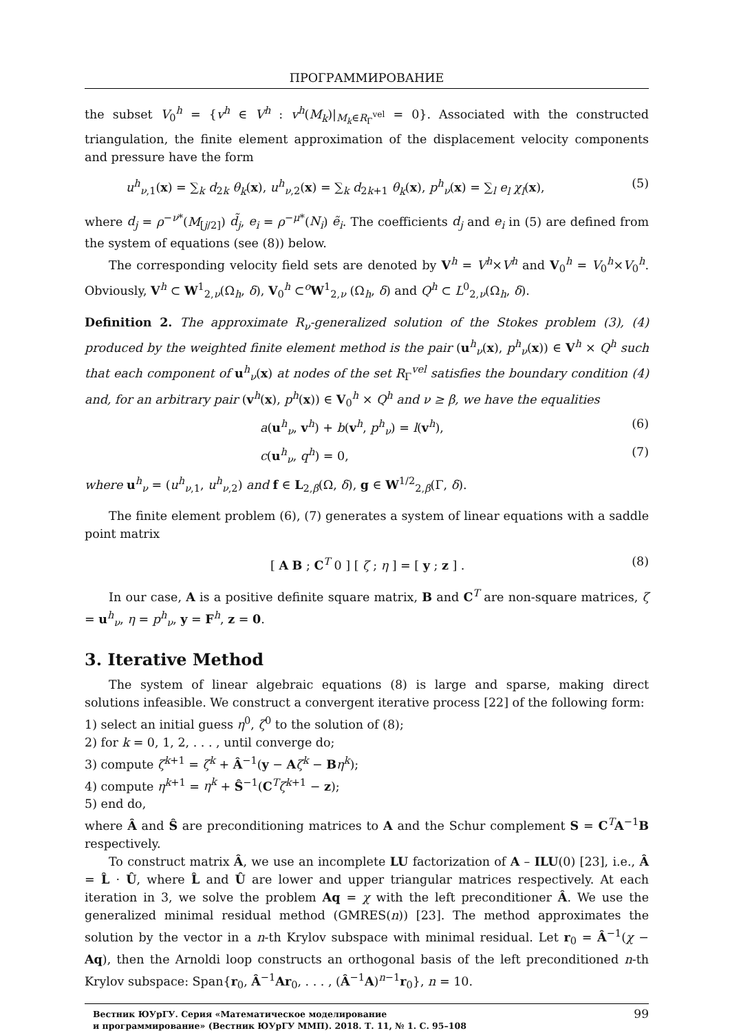ПРОГРАММИРОВАНИЕ
the subset V<sub>0</sub><sup>h</sup> = {v<sup>h</sup> ∈ V<sup>h</sup> : v<sup>h</sup>(M<sub>k</sub>)|<sub>M<sub>k</sub>∈R<sub>Γ</sub><sup>vel</sup></sub> = 0}. Associated with the constructed triangulation, the finite element approximation of the displacement velocity components and pressure have the form
u<sup>h</sup><sub>ν,1</sub>(x) = ∑<sub>k</sub> d<sub>2k</sub> θ<sub>k</sub>(x), u<sup>h</sup><sub>ν,2</sub>(x) = ∑<sub>k</sub> d<sub>2k+1</sub> θ<sub>k</sub>(x), p<sup>h</sup><sub>ν</sub>(x) = ∑<sub>l</sub> e<sub>l</sub> χ<sub>l</sub>(x), (5)
where d<sub>j</sub> = ρ<sup>−ν*</sup>(M<sub>[j/2]</sub>) d̃<sub>j</sub>, e<sub>i</sub> = ρ<sup>−μ*</sup>(N<sub>i</sub>) ẽ<sub>i</sub>. The coefficients d<sub>j</sub> and e<sub>i</sub> in (5) are defined from the system of equations (see (8)) below.
The corresponding velocity field sets are denoted by V<sup>h</sup> = V<sup>h</sup>×V<sup>h</sup> and V<sub>0</sub><sup>h</sup> = V<sub>0</sub><sup>h</sup>×V<sub>0</sub><sup>h</sup>. Obviously, V<sup>h</sup> ⊂ W<sup>1</sup><sub>2,ν</sub>(Ω<sub>h</sub>, δ), V<sub>0</sub><sup>h</sup> ⊂<sup>o</sup>W<sup>1</sup><sub>2,ν</sub> (Ω<sub>h</sub>, δ) and Q<sup>h</sup> ⊂ L<sup>0</sup><sub>2,ν</sub>(Ω<sub>h</sub>, δ).
Definition 2. The approximate R<sub>ν</sub>-generalized solution of the Stokes problem (3), (4) produced by the weighted finite element method is the pair (u<sup>h</sup><sub>ν</sub>(x), p<sup>h</sup><sub>ν</sub>(x)) ∈ V<sup>h</sup> × Q<sup>h</sup> such that each component of u<sup>h</sup><sub>ν</sub>(x) at nodes of the set R<sub>Γ</sub><sup>vel</sup> satisfies the boundary condition (4) and, for an arbitrary pair (v<sup>h</sup>(x), p<sup>h</sup>(x)) ∈ V<sub>0</sub><sup>h</sup> × Q<sup>h</sup> and ν ≥ β, we have the equalities
a(u<sup>h</sup><sub>ν</sub>, v<sup>h</sup>) + b(v<sup>h</sup>, p<sup>h</sup><sub>ν</sub>) = l(v<sup>h</sup>), (6)
c(u<sup>h</sup><sub>ν</sub>, q<sup>h</sup>) = 0, (7)
where u<sup>h</sup><sub>ν</sub> = (u<sup>h</sup><sub>ν,1</sub>, u<sup>h</sup><sub>ν,2</sub>) and f ∈ L<sub>2,β</sub>(Ω, δ), g ∈ W<sup>1/2</sup><sub>2,β</sub>(Γ, δ).
The finite element problem (6), (7) generates a system of linear equations with a saddle point matrix
[ A B ; C<sup>T</sup> 0 ] [ ζ ; η ] = [ y ; z ] . (8)
In our case, A is a positive definite square matrix, B and C<sup>T</sup> are non-square matrices, ζ = u<sup>h</sup><sub>ν</sub>, η = p<sup>h</sup><sub>ν</sub>, y = F<sup>h</sup>, z = 0.
3. Iterative Method
The system of linear algebraic equations (8) is large and sparse, making direct solutions infeasible. We construct a convergent iterative process [22] of the following form:
1) select an initial guess η<sup>0</sup>, ζ<sup>0</sup> to the solution of (8);
2) for k = 0, 1, 2, . . . , until converge do;
3) compute ζ<sup>k+1</sup> = ζ<sup>k</sup> + Â<sup>−1</sup>(y − Aζ<sup>k</sup> − Bη<sup>k</sup>);
4) compute η<sup>k+1</sup> = η<sup>k</sup> + Ŝ<sup>−1</sup>(C<sup>T</sup>ζ<sup>k+1</sup> − z);
5) end do,
where Â and Ŝ are preconditioning matrices to A and the Schur complement S = C<sup>T</sup>A<sup>−1</sup>B respectively.
To construct matrix Â, we use an incomplete LU factorization of A – ILU(0) [23], i.e., Â = L̂ · Û, where L̂ and Û are lower and upper triangular matrices respectively. At each iteration in 3, we solve the problem Aq = χ with the left preconditioner Â. We use the generalized minimal residual method (GMRES(n)) [23]. The method approximates the solution by the vector in a n-th Krylov subspace with minimal residual. Let r<sub>0</sub> = Â<sup>−1</sup>(χ − Aq), then the Arnoldi loop constructs an orthogonal basis of the left preconditioned n-th Krylov subspace: Span{r<sub>0</sub>, Â<sup>−1</sup>Ar<sub>0</sub>, . . . , (Â<sup>−1</sup>A)<sup>n−1</sup>r<sub>0</sub>}, n = 10.
Вестник ЮУрГУ. Серия «Математическое моделирование
и программирование» (Вестник ЮУрГУ ММП). 2018. Т. 11, № 1. С. 95–108
99